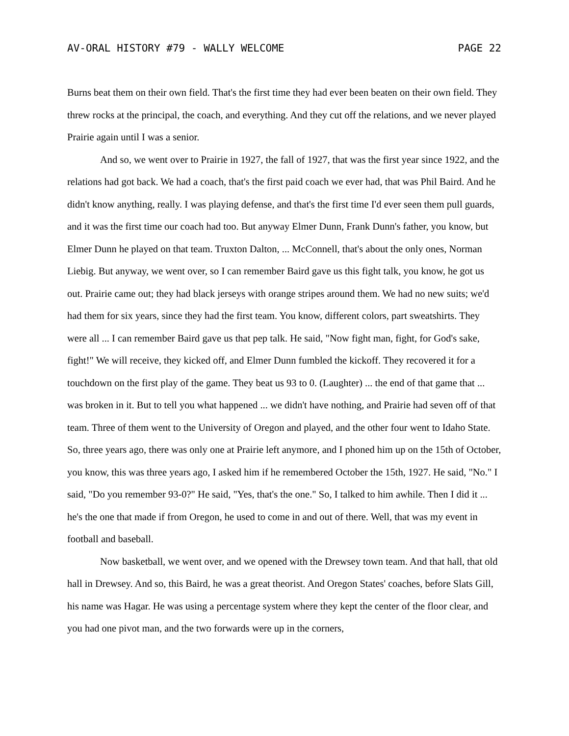AV-ORAL HISTORY #79 - WALLY WELCOME PAGE 22
Burns beat them on their own field. That's the first time they had ever been beaten on their own field. They threw rocks at the principal, the coach, and everything. And they cut off the relations, and we never played Prairie again until I was a senior.
And so, we went over to Prairie in 1927, the fall of 1927, that was the first year since 1922, and the relations had got back. We had a coach, that's the first paid coach we ever had, that was Phil Baird. And he didn't know anything, really. I was playing defense, and that's the first time I'd ever seen them pull guards, and it was the first time our coach had too. But anyway Elmer Dunn, Frank Dunn's father, you know, but Elmer Dunn he played on that team. Truxton Dalton, ... McConnell, that's about the only ones, Norman Liebig. But anyway, we went over, so I can remember Baird gave us this fight talk, you know, he got us out. Prairie came out; they had black jerseys with orange stripes around them. We had no new suits; we'd had them for six years, since they had the first team. You know, different colors, part sweatshirts. They were all ... I can remember Baird gave us that pep talk. He said, "Now fight man, fight, for God's sake, fight!" We will receive, they kicked off, and Elmer Dunn fumbled the kickoff. They recovered it for a touchdown on the first play of the game. They beat us 93 to 0. (Laughter) ... the end of that game that ... was broken in it. But to tell you what happened ... we didn't have nothing, and Prairie had seven off of that team. Three of them went to the University of Oregon and played, and the other four went to Idaho State. So, three years ago, there was only one at Prairie left anymore, and I phoned him up on the 15th of October, you know, this was three years ago, I asked him if he remembered October the 15th, 1927. He said, "No." I said, "Do you remember 93-0?" He said, "Yes, that's the one." So, I talked to him awhile. Then I did it ... he's the one that made if from Oregon, he used to come in and out of there. Well, that was my event in football and baseball.
Now basketball, we went over, and we opened with the Drewsey town team. And that hall, that old hall in Drewsey. And so, this Baird, he was a great theorist. And Oregon States' coaches, before Slats Gill, his name was Hagar. He was using a percentage system where they kept the center of the floor clear, and you had one pivot man, and the two forwards were up in the corners,